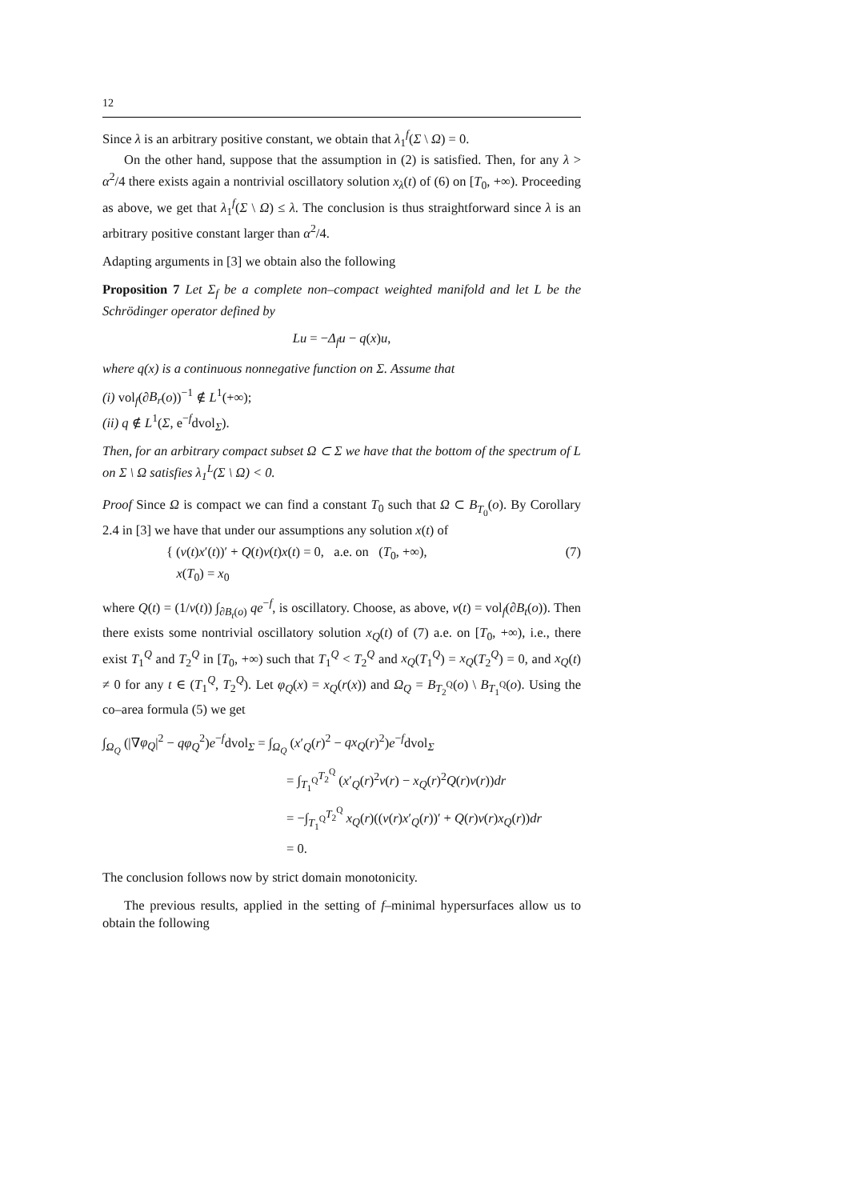12
Since λ is an arbitrary positive constant, we obtain that λ<sub>1</sub><sup>f</sup>(Σ \ Ω) = 0.
On the other hand, suppose that the assumption in (2) is satisfied. Then, for any λ > α<sup>2</sup>/4 there exists again a nontrivial oscillatory solution x<sub>λ</sub>(t) of (6) on [T<sub>0</sub>, +∞). Proceeding as above, we get that λ<sub>1</sub><sup>f</sup>(Σ \ Ω) ≤ λ. The conclusion is thus straightforward since λ is an arbitrary positive constant larger than α<sup>2</sup>/4.
Adapting arguments in [3] we obtain also the following
Proposition 7 Let Σ<sub>f</sub> be a complete non–compact weighted manifold and let L be the Schrödinger operator defined by
Lu = −Δ<sub>f</sub>u − q(x)u,
where q(x) is a continuous nonnegative function on Σ. Assume that
(i) vol<sub>f</sub>(∂B<sub>r</sub>(o))<sup>−1</sup> ∉ L<sup>1</sup>(+∞);
(ii) q ∉ L<sup>1</sup>(Σ, e<sup>−f</sup>dvol<sub>Σ</sub>).
Then, for an arbitrary compact subset Ω ⊂ Σ we have that the bottom of the spectrum of L on Σ \ Ω satisfies λ<sub>1</sub><sup>L</sup>(Σ \ Ω) < 0.
Proof Since Ω is compact we can find a constant T<sub>0</sub> such that Ω ⊂ B<sub>T<sub>0</sub></sub>(o). By Corollary 2.4 in [3] we have that under our assumptions any solution x(t) of
{ (v(t)x′(t))′ + Q(t)v(t)x(t) = 0, a.e. on (T<sub>0</sub>, +∞),
x(T<sub>0</sub>) = x<sub>0</sub>
(7)
where Q(t) = (1/v(t)) ∫<sub>∂B<sub>t</sub>(o)</sub> qe<sup>−f</sup>, is oscillatory. Choose, as above, v(t) = vol<sub>f</sub>(∂B<sub>t</sub>(o)). Then there exists some nontrivial oscillatory solution x<sub>Q</sub>(t) of (7) a.e. on [T<sub>0</sub>, +∞), i.e., there exist T<sub>1</sub><sup>Q</sup> and T<sub>2</sub><sup>Q</sup> in [T<sub>0</sub>, +∞) such that T<sub>1</sub><sup>Q</sup> < T<sub>2</sub><sup>Q</sup> and x<sub>Q</sub>(T<sub>1</sub><sup>Q</sup>) = x<sub>Q</sub>(T<sub>2</sub><sup>Q</sup>) = 0, and x<sub>Q</sub>(t) ≠ 0 for any t ∈ (T<sub>1</sub><sup>Q</sup>, T<sub>2</sub><sup>Q</sup>). Let φ<sub>Q</sub>(x) = x<sub>Q</sub>(r(x)) and Ω<sub>Q</sub> = B<sub>T<sub>2</sub><sup>Q</sup></sub>(o) \ B<sub>T<sub>1</sub><sup>Q</sup></sub>(o). Using the co–area formula (5) we get
∫<sub>Ω<sub>Q</sub></sub> (|∇φ<sub>Q</sub>|<sup>2</sup> − qφ<sub>Q</sub><sup>2</sup>)e<sup>−f</sup>dvol<sub>Σ</sub> = ∫<sub>Ω<sub>Q</sub></sub> (x′<sub>Q</sub>(r)<sup>2</sup> − qx<sub>Q</sub>(r)<sup>2</sup>)e<sup>−f</sup>dvol<sub>Σ</sub>
= ∫<sub>T<sub>1</sub><sup>Q</sup></sub><sup>T<sub>2</sub><sup>Q</sup></sup> (x′<sub>Q</sub>(r)<sup>2</sup>v(r) − x<sub>Q</sub>(r)<sup>2</sup>Q(r)v(r))dr
= −∫<sub>T<sub>1</sub><sup>Q</sup></sub><sup>T<sub>2</sub><sup>Q</sup></sup> x<sub>Q</sub>(r)((v(r)x′<sub>Q</sub>(r))′ + Q(r)v(r)x<sub>Q</sub>(r))dr
= 0.
The conclusion follows now by strict domain monotonicity.
The previous results, applied in the setting of f–minimal hypersurfaces allow us to obtain the following